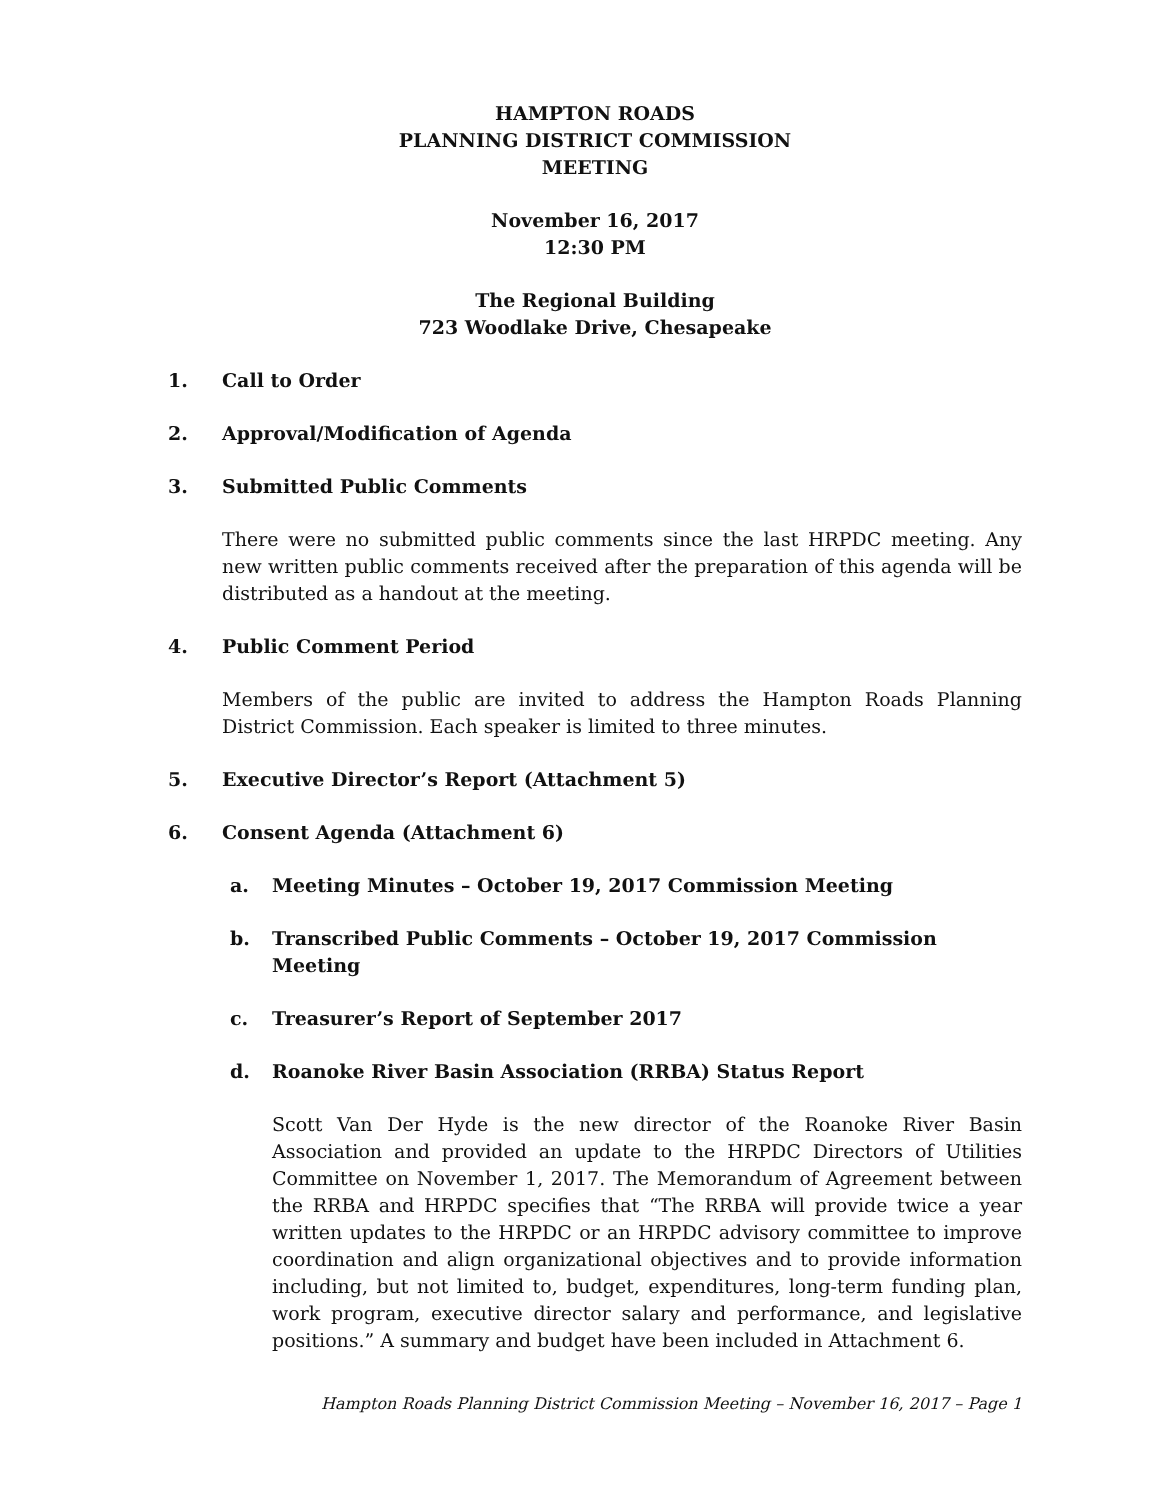HAMPTON ROADS
PLANNING DISTRICT COMMISSION
MEETING
November 16, 2017
12:30 PM
The Regional Building
723 Woodlake Drive, Chesapeake
1. Call to Order
2. Approval/Modification of Agenda
3. Submitted Public Comments
There were no submitted public comments since the last HRPDC meeting. Any new written public comments received after the preparation of this agenda will be distributed as a handout at the meeting.
4. Public Comment Period
Members of the public are invited to address the Hampton Roads Planning District Commission. Each speaker is limited to three minutes.
5. Executive Director’s Report (Attachment 5)
6. Consent Agenda (Attachment 6)
a. Meeting Minutes – October 19, 2017 Commission Meeting
b. Transcribed Public Comments – October 19, 2017 Commission Meeting
c. Treasurer’s Report of September 2017
d. Roanoke River Basin Association (RRBA) Status Report
Scott Van Der Hyde is the new director of the Roanoke River Basin Association and provided an update to the HRPDC Directors of Utilities Committee on November 1, 2017. The Memorandum of Agreement between the RRBA and HRPDC specifies that “The RRBA will provide twice a year written updates to the HRPDC or an HRPDC advisory committee to improve coordination and align organizational objectives and to provide information including, but not limited to, budget, expenditures, long-term funding plan, work program, executive director salary and performance, and legislative positions.” A summary and budget have been included in Attachment 6.
Hampton Roads Planning District Commission Meeting – November 16, 2017 – Page 1